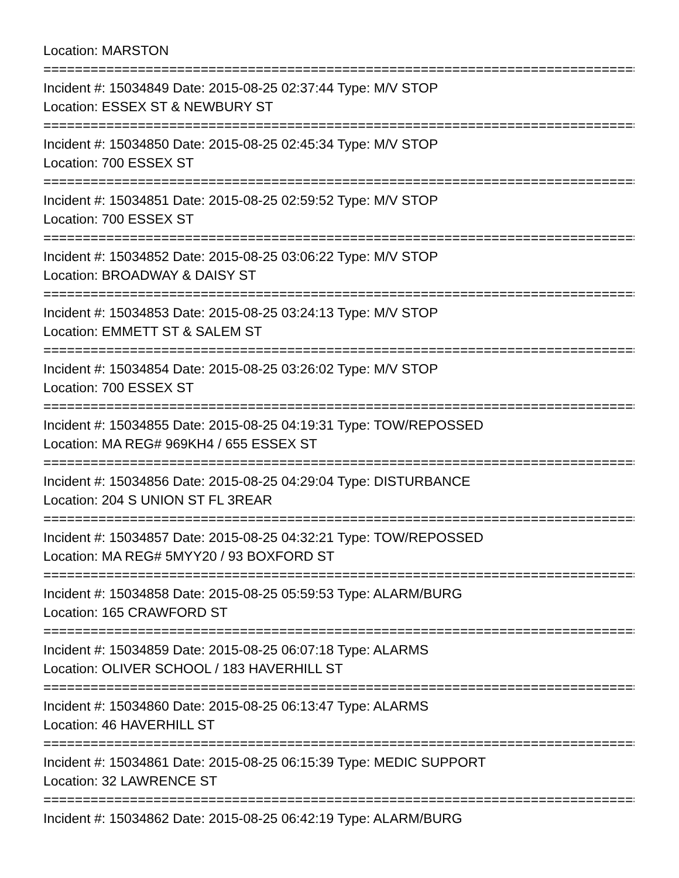Location: MARSTON
================================================================================
Incident #: 15034849 Date: 2015-08-25 02:37:44 Type: M/V STOP
Location: ESSEX ST & NEWBURY ST
================================================================================
Incident #: 15034850 Date: 2015-08-25 02:45:34 Type: M/V STOP
Location: 700 ESSEX ST
================================================================================
Incident #: 15034851 Date: 2015-08-25 02:59:52 Type: M/V STOP
Location: 700 ESSEX ST
================================================================================
Incident #: 15034852 Date: 2015-08-25 03:06:22 Type: M/V STOP
Location: BROADWAY & DAISY ST
================================================================================
Incident #: 15034853 Date: 2015-08-25 03:24:13 Type: M/V STOP
Location: EMMETT ST & SALEM ST
================================================================================
Incident #: 15034854 Date: 2015-08-25 03:26:02 Type: M/V STOP
Location: 700 ESSEX ST
================================================================================
Incident #: 15034855 Date: 2015-08-25 04:19:31 Type: TOW/REPOSSED
Location: MA REG# 969KH4 / 655 ESSEX ST
================================================================================
Incident #: 15034856 Date: 2015-08-25 04:29:04 Type: DISTURBANCE
Location: 204 S UNION ST FL 3REAR
================================================================================
Incident #: 15034857 Date: 2015-08-25 04:32:21 Type: TOW/REPOSSED
Location: MA REG# 5MYY20 / 93 BOXFORD ST
================================================================================
Incident #: 15034858 Date: 2015-08-25 05:59:53 Type: ALARM/BURG
Location: 165 CRAWFORD ST
================================================================================
Incident #: 15034859 Date: 2015-08-25 06:07:18 Type: ALARMS
Location: OLIVER SCHOOL / 183 HAVERHILL ST
================================================================================
Incident #: 15034860 Date: 2015-08-25 06:13:47 Type: ALARMS
Location: 46 HAVERHILL ST
================================================================================
Incident #: 15034861 Date: 2015-08-25 06:15:39 Type: MEDIC SUPPORT
Location: 32 LAWRENCE ST
================================================================================
Incident #: 15034862 Date: 2015-08-25 06:42:19 Type: ALARM/BURG